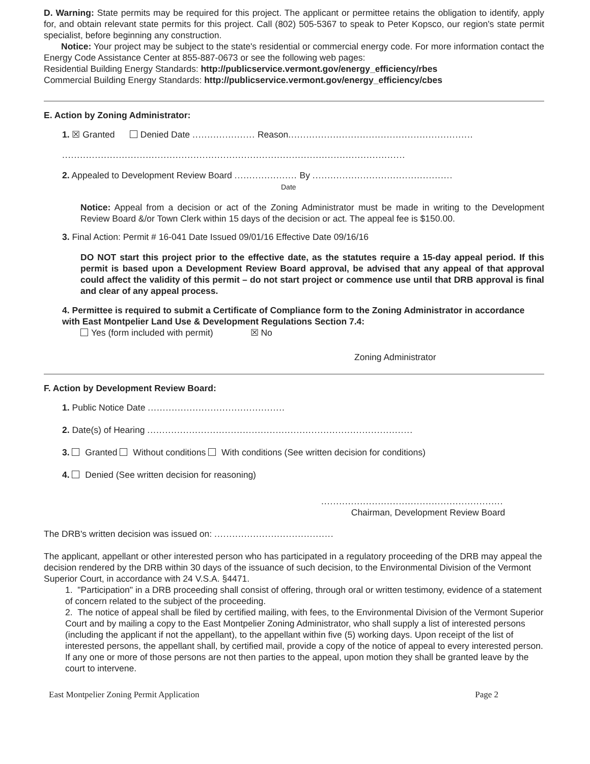D. Warning: State permits may be required for this project. The applicant or permittee retains the obligation to identify, apply for, and obtain relevant state permits for this project. Call (802) 505-5367 to speak to Peter Kopsco, our region's state permit specialist, before beginning any construction.
Notice: Your project may be subject to the state's residential or commercial energy code. For more information contact the Energy Code Assistance Center at 855-887-0673 or see the following web pages:
Residential Building Energy Standards: http://publicservice.vermont.gov/energy_efficiency/rbes
Commercial Building Energy Standards: http://publicservice.vermont.gov/energy_efficiency/cbes
E. Action by Zoning Administrator:
1. ☒ Granted Denied Date ..................... Reason..............................................................
...................................................................................................................
2. Appealed to Development Review Board ..................... By ...............................................
Date
Notice: Appeal from a decision or act of the Zoning Administrator must be made in writing to the Development Review Board &/or Town Clerk within 15 days of the decision or act. The appeal fee is $150.00.
3. Final Action: Permit # 16-041 Date Issued 09/01/16 Effective Date 09/16/16
DO NOT start this project prior to the effective date, as the statutes require a 15-day appeal period. If this permit is based upon a Development Review Board approval, be advised that any appeal of that approval could affect the validity of this permit – do not start project or commence use until that DRB approval is final and clear of any appeal process.
4. Permittee is required to submit a Certificate of Compliance form to the Zoning Administrator in accordance with East Montpelier Land Use & Development Regulations Section 7.4:
Yes (form included with permit) ☒ No
Zoning Administrator
F. Action by Development Review Board:
1. Public Notice Date ..............................................
2. Date(s) of Hearing .........................................................................................
3. Granted Without conditions With conditions (See written decision for conditions)
4. Denied (See written decision for reasoning)
.............................................................
Chairman, Development Review Board
The DRB's written decision was issued on: ........................................
The applicant, appellant or other interested person who has participated in a regulatory proceeding of the DRB may appeal the decision rendered by the DRB within 30 days of the issuance of such decision, to the Environmental Division of the Vermont Superior Court, in accordance with 24 V.S.A. §4471.
1. "Participation" in a DRB proceeding shall consist of offering, through oral or written testimony, evidence of a statement of concern related to the subject of the proceeding.
2. The notice of appeal shall be filed by certified mailing, with fees, to the Environmental Division of the Vermont Superior Court and by mailing a copy to the East Montpelier Zoning Administrator, who shall supply a list of interested persons (including the applicant if not the appellant), to the appellant within five (5) working days. Upon receipt of the list of interested persons, the appellant shall, by certified mail, provide a copy of the notice of appeal to every interested person. If any one or more of those persons are not then parties to the appeal, upon motion they shall be granted leave by the court to intervene.
East Montpelier Zoning Permit Application Page 2